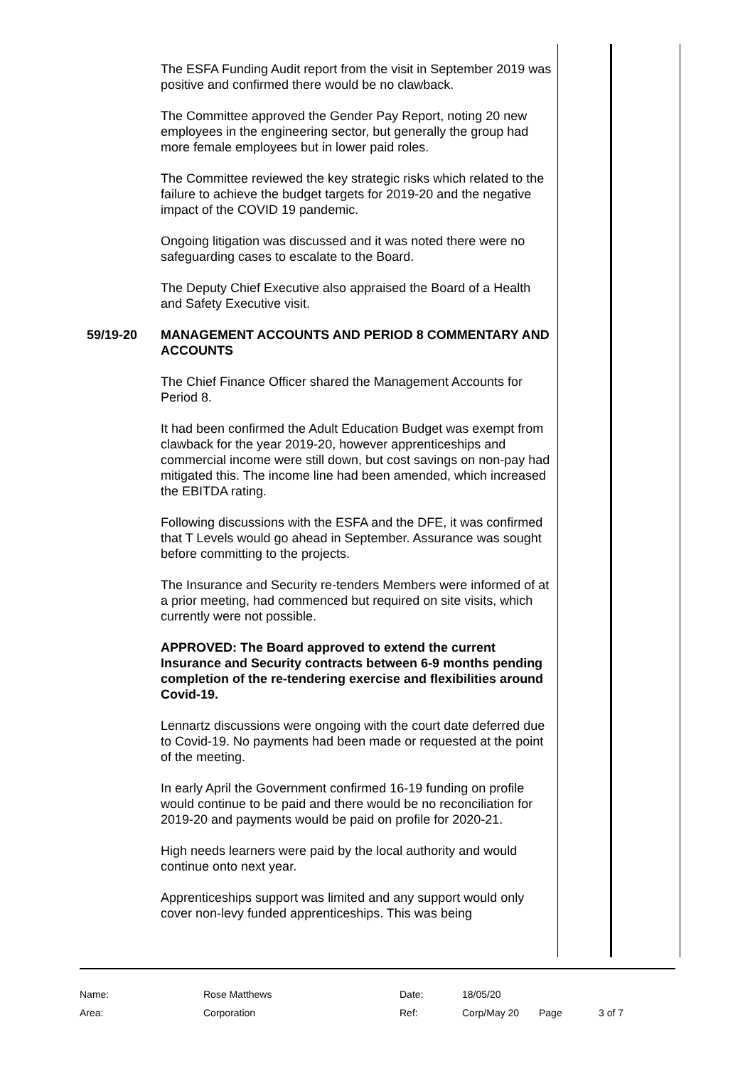The ESFA Funding Audit report from the visit in September 2019 was positive and confirmed there would be no clawback.
The Committee approved the Gender Pay Report, noting 20 new employees in the engineering sector, but generally the group had more female employees but in lower paid roles.
The Committee reviewed the key strategic risks which related to the failure to achieve the budget targets for 2019-20 and the negative impact of the COVID 19 pandemic.
Ongoing litigation was discussed and it was noted there were no safeguarding cases to escalate to the Board.
The Deputy Chief Executive also appraised the Board of a Health and Safety Executive visit.
59/19-20 MANAGEMENT ACCOUNTS AND PERIOD 8 COMMENTARY AND ACCOUNTS
The Chief Finance Officer shared the Management Accounts for Period 8.
It had been confirmed the Adult Education Budget was exempt from clawback for the year 2019-20, however apprenticeships and commercial income were still down, but cost savings on non-pay had mitigated this. The income line had been amended, which increased the EBITDA rating.
Following discussions with the ESFA and the DFE, it was confirmed that T Levels would go ahead in September. Assurance was sought before committing to the projects.
The Insurance and Security re-tenders Members were informed of at a prior meeting, had commenced but required on site visits, which currently were not possible.
APPROVED: The Board approved to extend the current Insurance and Security contracts between 6-9 months pending completion of the re-tendering exercise and flexibilities around Covid-19.
Lennartz discussions were ongoing with the court date deferred due to Covid-19. No payments had been made or requested at the point of the meeting.
In early April the Government confirmed 16-19 funding on profile would continue to be paid and there would be no reconciliation for 2019-20 and payments would be paid on profile for 2020-21.
High needs learners were paid by the local authority and would continue onto next year.
Apprenticeships support was limited and any support would only cover non-levy funded apprenticeships. This was being
| Name: | Rose Matthews | Date: | 18/05/20 | | |
| Area: | Corporation | Ref: | Corp/May 20 | Page | 3 of 7 |